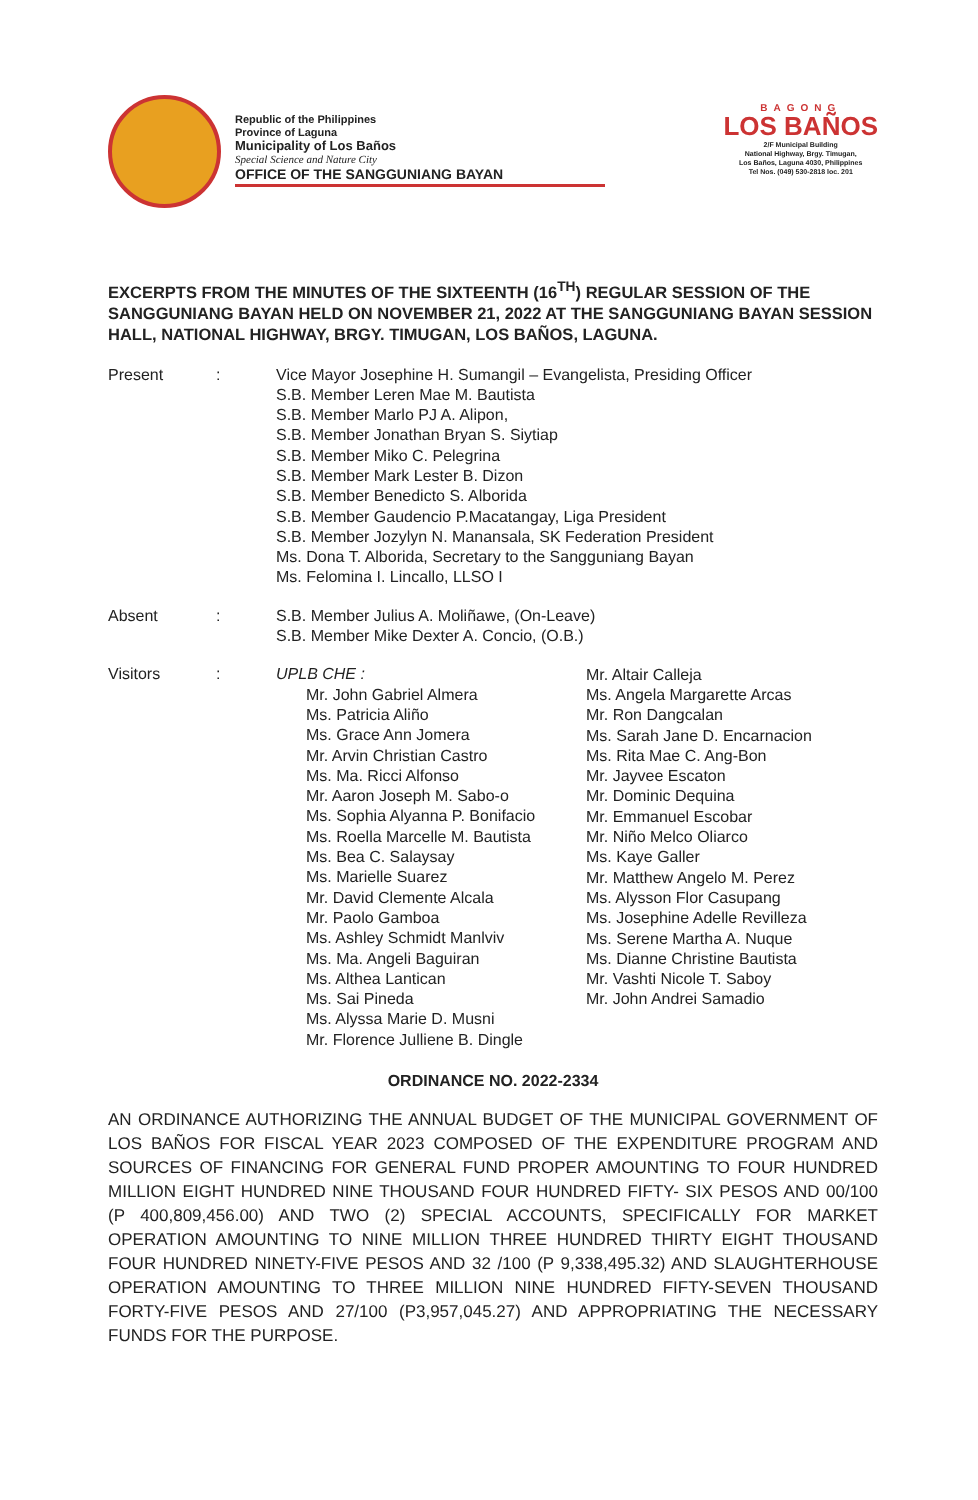Republic of the Philippines
Province of Laguna
Municipality of Los Baños
Special Science and Nature City
OFFICE OF THE SANGGUNIANG BAYAN
BAGONG
LOS BAÑOS
2/F Municipal Building
National Highway, Brgy. Timugan,
Los Baños, Laguna 4030, Philippines
Tel Nos. (049) 530-2818 loc. 201
EXCERPTS FROM THE MINUTES OF THE SIXTEENTH (16<sup>TH</sup>) REGULAR SESSION OF THE SANGGUNIANG BAYAN HELD ON NOVEMBER 21, 2022 AT THE SANGGUNIANG BAYAN SESSION HALL, NATIONAL HIGHWAY, BRGY. TIMUGAN, LOS BAÑOS, LAGUNA.
Present : Vice Mayor Josephine H. Sumangil – Evangelista, Presiding Officer
S.B. Member Leren Mae M. Bautista
S.B. Member Marlo PJ A. Alipon,
S.B. Member Jonathan Bryan S. Siytiap
S.B. Member Miko C. Pelegrina
S.B. Member Mark Lester B. Dizon
S.B. Member Benedicto S. Alborida
S.B. Member Gaudencio P.Macatangay, Liga President
S.B. Member Jozylyn N. Manansala, SK Federation President
Ms. Dona T. Alborida, Secretary to the Sangguniang Bayan
Ms. Felomina I. Lincallo, LLSO I
Absent : S.B. Member Julius A. Moliñawe, (On-Leave)
S.B. Member Mike Dexter A. Concio, (O.B.)
Visitors : UPLB CHE :
Mr. John Gabriel Almera
Ms. Patricia Aliño
Ms. Grace Ann Jomera
Mr. Arvin Christian Castro
Ms. Ma. Ricci Alfonso
Mr. Aaron Joseph M. Sabo-o
Ms. Sophia Alyanna P. Bonifacio
Ms. Roella Marcelle M. Bautista
Ms. Bea C. Salaysay
Ms. Marielle Suarez
Mr. David Clemente Alcala
Mr. Paolo Gamboa
Ms. Ashley Schmidt Manlviv
Ms. Ma. Angeli Baguiran
Ms. Althea Lantican
Ms. Sai Pineda
Ms. Alyssa Marie D. Musni
Mr. Florence Julliene B. Dingle
Mr. Altair Calleja
Ms. Angela Margarette Arcas
Mr. Ron Dangcalan
Ms. Sarah Jane D. Encarnacion
Ms. Rita Mae C. Ang-Bon
Mr. Jayvee Escaton
Mr. Dominic Dequina
Mr. Emmanuel Escobar
Mr. Niño Melco Oliarco
Ms. Kaye Galler
Mr. Matthew Angelo M. Perez
Ms. Alysson Flor Casupang
Ms. Josephine Adelle Revilleza
Ms. Serene Martha A. Nuque
Ms. Dianne Christine Bautista
Mr. Vashti Nicole T. Saboy
Mr. John Andrei Samadio
ORDINANCE NO. 2022-2334
AN ORDINANCE AUTHORIZING THE ANNUAL BUDGET OF THE MUNICIPAL GOVERNMENT OF LOS BAÑOS FOR FISCAL YEAR 2023 COMPOSED OF THE EXPENDITURE PROGRAM AND SOURCES OF FINANCING FOR GENERAL FUND PROPER AMOUNTING TO FOUR HUNDRED MILLION EIGHT HUNDRED NINE THOUSAND FOUR HUNDRED FIFTY- SIX PESOS AND 00/100 (P 400,809,456.00) AND TWO (2) SPECIAL ACCOUNTS, SPECIFICALLY FOR MARKET OPERATION AMOUNTING TO NINE MILLION THREE HUNDRED THIRTY EIGHT THOUSAND FOUR HUNDRED NINETY-FIVE PESOS AND 32 /100 (P 9,338,495.32) AND SLAUGHTERHOUSE OPERATION AMOUNTING TO THREE MILLION NINE HUNDRED FIFTY-SEVEN THOUSAND FORTY-FIVE PESOS AND 27/100 (P3,957,045.27) AND APPROPRIATING THE NECESSARY FUNDS FOR THE PURPOSE.